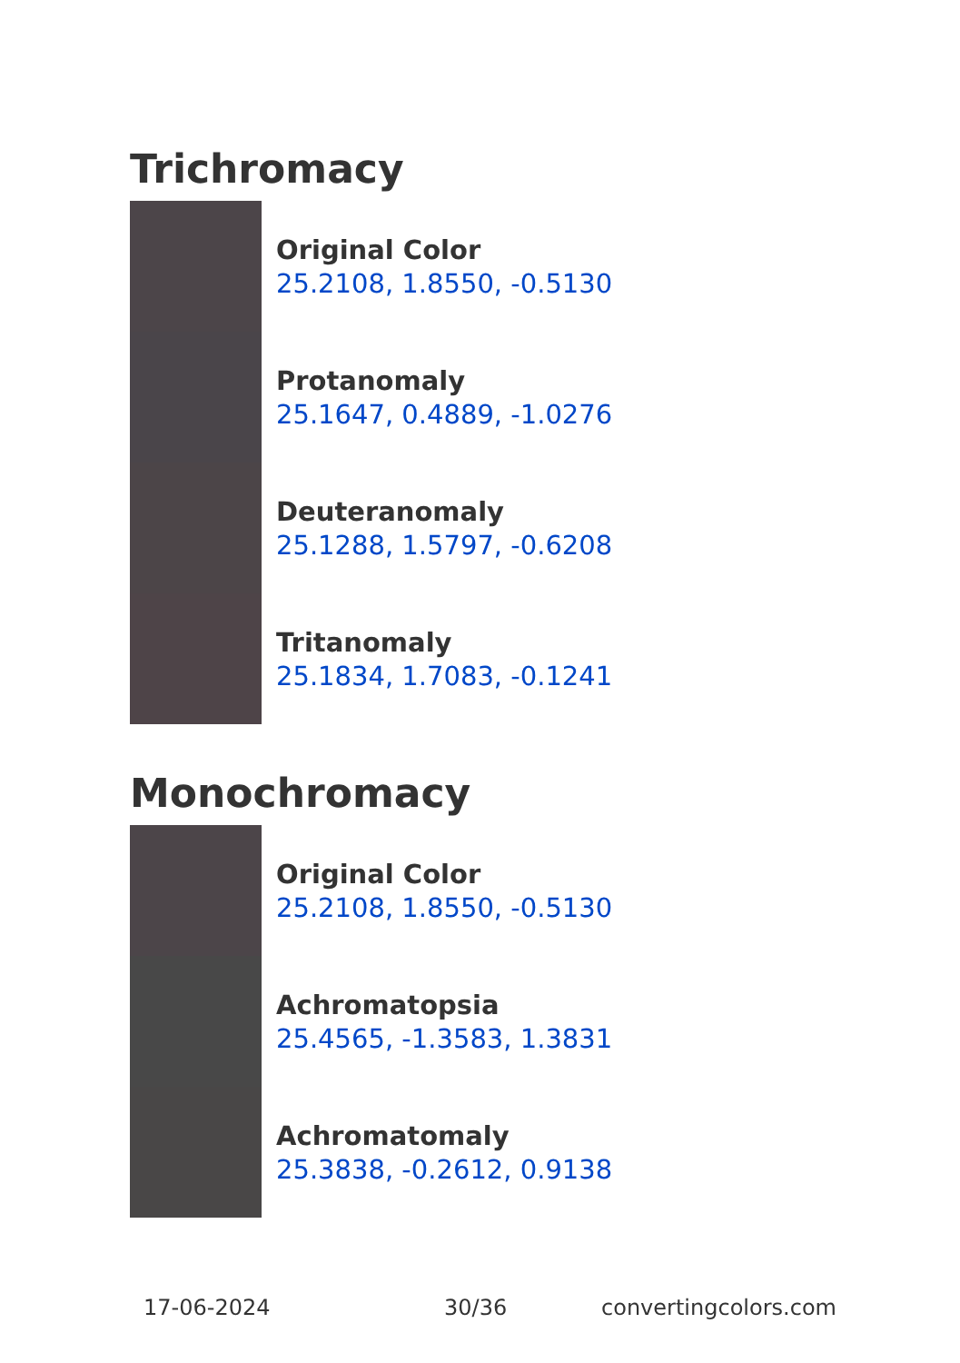Trichromacy
Original Color
25.2108, 1.8550, -0.5130
Protanomaly
25.1647, 0.4889, -1.0276
Deuteranomaly
25.1288, 1.5797, -0.6208
Tritanomaly
25.1834, 1.7083, -0.1241
Monochromacy
Original Color
25.2108, 1.8550, -0.5130
Achromatopsia
25.4565, -1.3583, 1.3831
Achromatomaly
25.3838, -0.2612, 0.9138
17-06-2024 30/36 convertingcolors.com